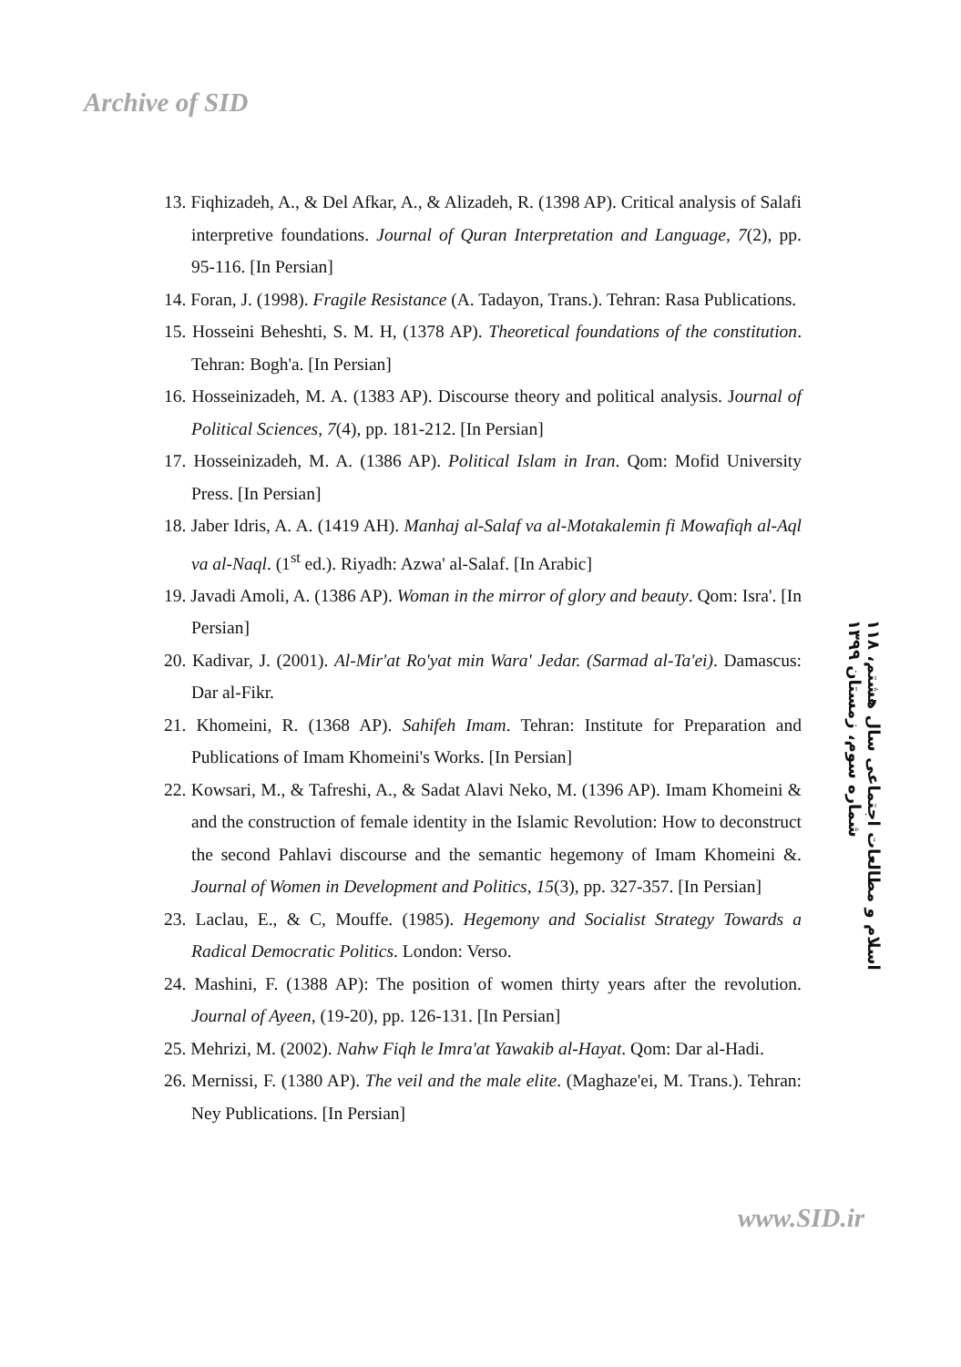Archive of SID
13. Fiqhizadeh, A., & Del Afkar, A., & Alizadeh, R. (1398 AP). Critical analysis of Salafi interpretive foundations. Journal of Quran Interpretation and Language, 7(2), pp. 95-116. [In Persian]
14. Foran, J. (1998). Fragile Resistance (A. Tadayon, Trans.). Tehran: Rasa Publications.
15. Hosseini Beheshti, S. M. H, (1378 AP). Theoretical foundations of the constitution. Tehran: Bogh'a. [In Persian]
16. Hosseinizadeh, M. A. (1383 AP). Discourse theory and political analysis. Journal of Political Sciences, 7(4), pp. 181-212. [In Persian]
17. Hosseinizadeh, M. A. (1386 AP). Political Islam in Iran. Qom: Mofid University Press. [In Persian]
18. Jaber Idris, A. A. (1419 AH). Manhaj al-Salaf va al-Motakalemin fi Mowafiqh al-Aql va al-Naql. (1<sup>st</sup> ed.). Riyadh: Azwa' al-Salaf. [In Arabic]
19. Javadi Amoli, A. (1386 AP). Woman in the mirror of glory and beauty. Qom: Isra'. [In Persian]
20. Kadivar, J. (2001). Al-Mir'at Ro'yat min Wara' Jedar. (Sarmad al-Ta'ei). Damascus: Dar al-Fikr.
21. Khomeini, R. (1368 AP). Sahifeh Imam. Tehran: Institute for Preparation and Publications of Imam Khomeini's Works. [In Persian]
22. Kowsari, M., & Tafreshi, A., & Sadat Alavi Neko, M. (1396 AP). Imam Khomeini & and the construction of female identity in the Islamic Revolution: How to deconstruct the second Pahlavi discourse and the semantic hegemony of Imam Khomeini &. Journal of Women in Development and Politics, 15(3), pp. 327-357. [In Persian]
23. Laclau, E., & C, Mouffe. (1985). Hegemony and Socialist Strategy Towards a Radical Democratic Politics. London: Verso.
24. Mashini, F. (1388 AP): The position of women thirty years after the revolution. Journal of Ayeen, (19-20), pp. 126-131. [In Persian]
25. Mehrizi, M. (2002). Nahw Fiqh le Imra'at Yawakib al-Hayat. Qom: Dar al-Hadi.
26. Mernissi, F. (1380 AP). The veil and the male elite. (Maghaze'ei, M. Trans.). Tehran: Ney Publications. [In Persian]
۱۱۸ اسلام و مطالعات اجتماعی سال هشتم، شماره سوم، زمستان ۱۳۹۹
www.SID.ir